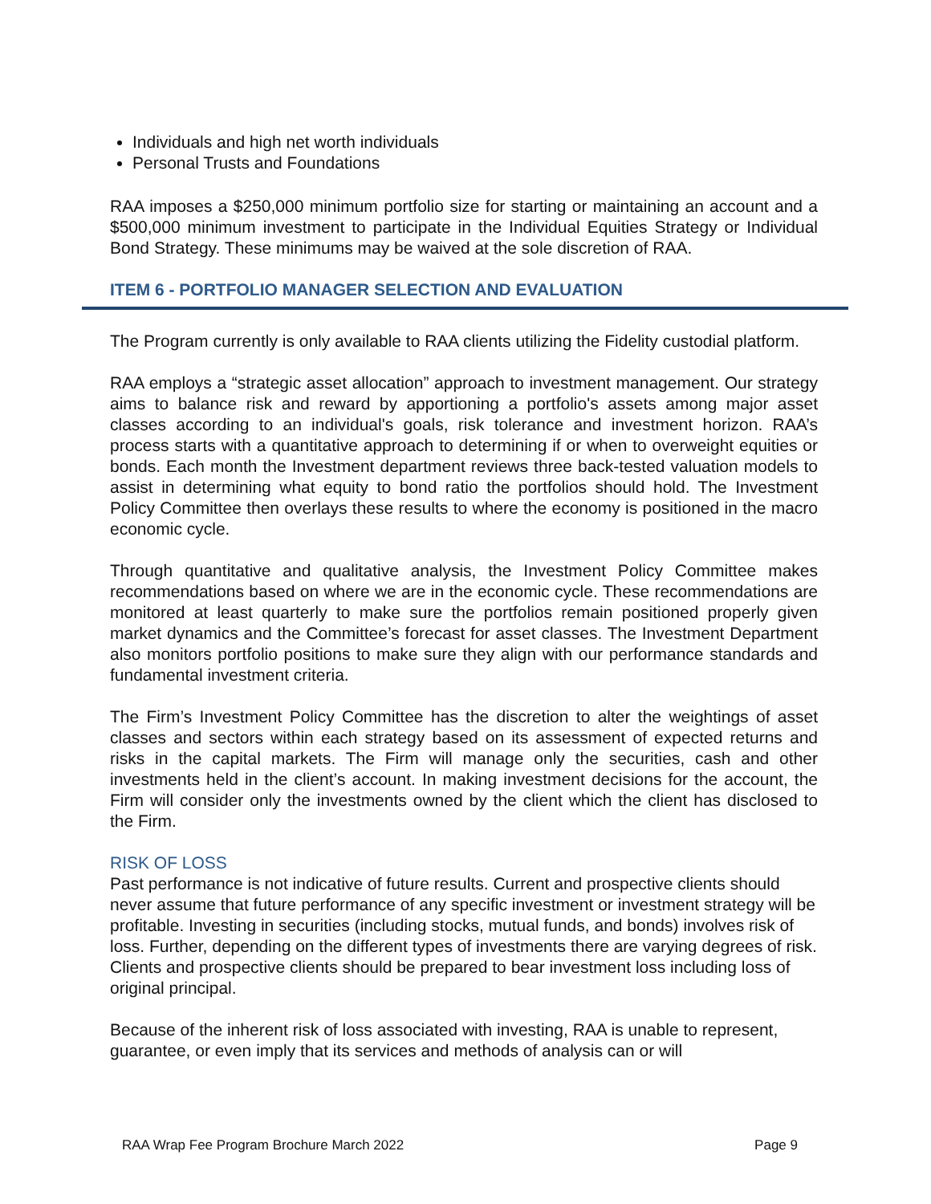Individuals and high net worth individuals
Personal Trusts and Foundations
RAA imposes a $250,000 minimum portfolio size for starting or maintaining an account and a $500,000 minimum investment to participate in the Individual Equities Strategy or Individual Bond Strategy. These minimums may be waived at the sole discretion of RAA.
ITEM 6 - PORTFOLIO MANAGER SELECTION AND EVALUATION
The Program currently is only available to RAA clients utilizing the Fidelity custodial platform.
RAA employs a “strategic asset allocation” approach to investment management. Our strategy aims to balance risk and reward by apportioning a portfolio's assets among major asset classes according to an individual's goals, risk tolerance and investment horizon. RAA’s process starts with a quantitative approach to determining if or when to overweight equities or bonds. Each month the Investment department reviews three back-tested valuation models to assist in determining what equity to bond ratio the portfolios should hold. The Investment Policy Committee then overlays these results to where the economy is positioned in the macro economic cycle.
Through quantitative and qualitative analysis, the Investment Policy Committee makes recommendations based on where we are in the economic cycle. These recommendations are monitored at least quarterly to make sure the portfolios remain positioned properly given market dynamics and the Committee’s forecast for asset classes. The Investment Department also monitors portfolio positions to make sure they align with our performance standards and fundamental investment criteria.
The Firm’s Investment Policy Committee has the discretion to alter the weightings of asset classes and sectors within each strategy based on its assessment of expected returns and risks in the capital markets. The Firm will manage only the securities, cash and other investments held in the client’s account. In making investment decisions for the account, the Firm will consider only the investments owned by the client which the client has disclosed to the Firm.
RISK OF LOSS
Past performance is not indicative of future results. Current and prospective clients should never assume that future performance of any specific investment or investment strategy will be profitable. Investing in securities (including stocks, mutual funds, and bonds) involves risk of loss. Further, depending on the different types of investments there are varying degrees of risk. Clients and prospective clients should be prepared to bear investment loss including loss of original principal.
Because of the inherent risk of loss associated with investing, RAA is unable to represent, guarantee, or even imply that its services and methods of analysis can or will
RAA Wrap Fee Program Brochure March 2022 Page 9